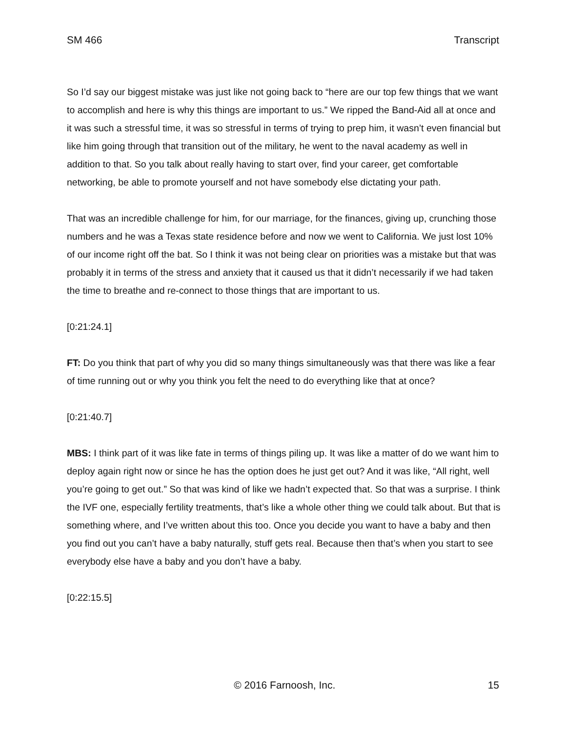SM 466 Transcript
So I’d say our biggest mistake was just like not going back to “here are our top few things that we want to accomplish and here is why this things are important to us.” We ripped the Band-Aid all at once and it was such a stressful time, it was so stressful in terms of trying to prep him, it wasn’t even financial but like him going through that transition out of the military, he went to the naval academy as well in addition to that. So you talk about really having to start over, find your career, get comfortable networking, be able to promote yourself and not have somebody else dictating your path.
That was an incredible challenge for him, for our marriage, for the finances, giving up, crunching those numbers and he was a Texas state residence before and now we went to California. We just lost 10% of our income right off the bat. So I think it was not being clear on priorities was a mistake but that was probably it in terms of the stress and anxiety that it caused us that it didn’t necessarily if we had taken the time to breathe and re-connect to those things that are important to us.
[0:21:24.1]
FT: Do you think that part of why you did so many things simultaneously was that there was like a fear of time running out or why you think you felt the need to do everything like that at once?
[0:21:40.7]
MBS: I think part of it was like fate in terms of things piling up. It was like a matter of do we want him to deploy again right now or since he has the option does he just get out? And it was like, “All right, well you’re going to get out.” So that was kind of like we hadn’t expected that. So that was a surprise. I think the IVF one, especially fertility treatments, that’s like a whole other thing we could talk about. But that is something where, and I’ve written about this too. Once you decide you want to have a baby and then you find out you can’t have a baby naturally, stuff gets real. Because then that’s when you start to see everybody else have a baby and you don’t have a baby.
[0:22:15.5]
© 2016 Farnoosh, Inc. 15